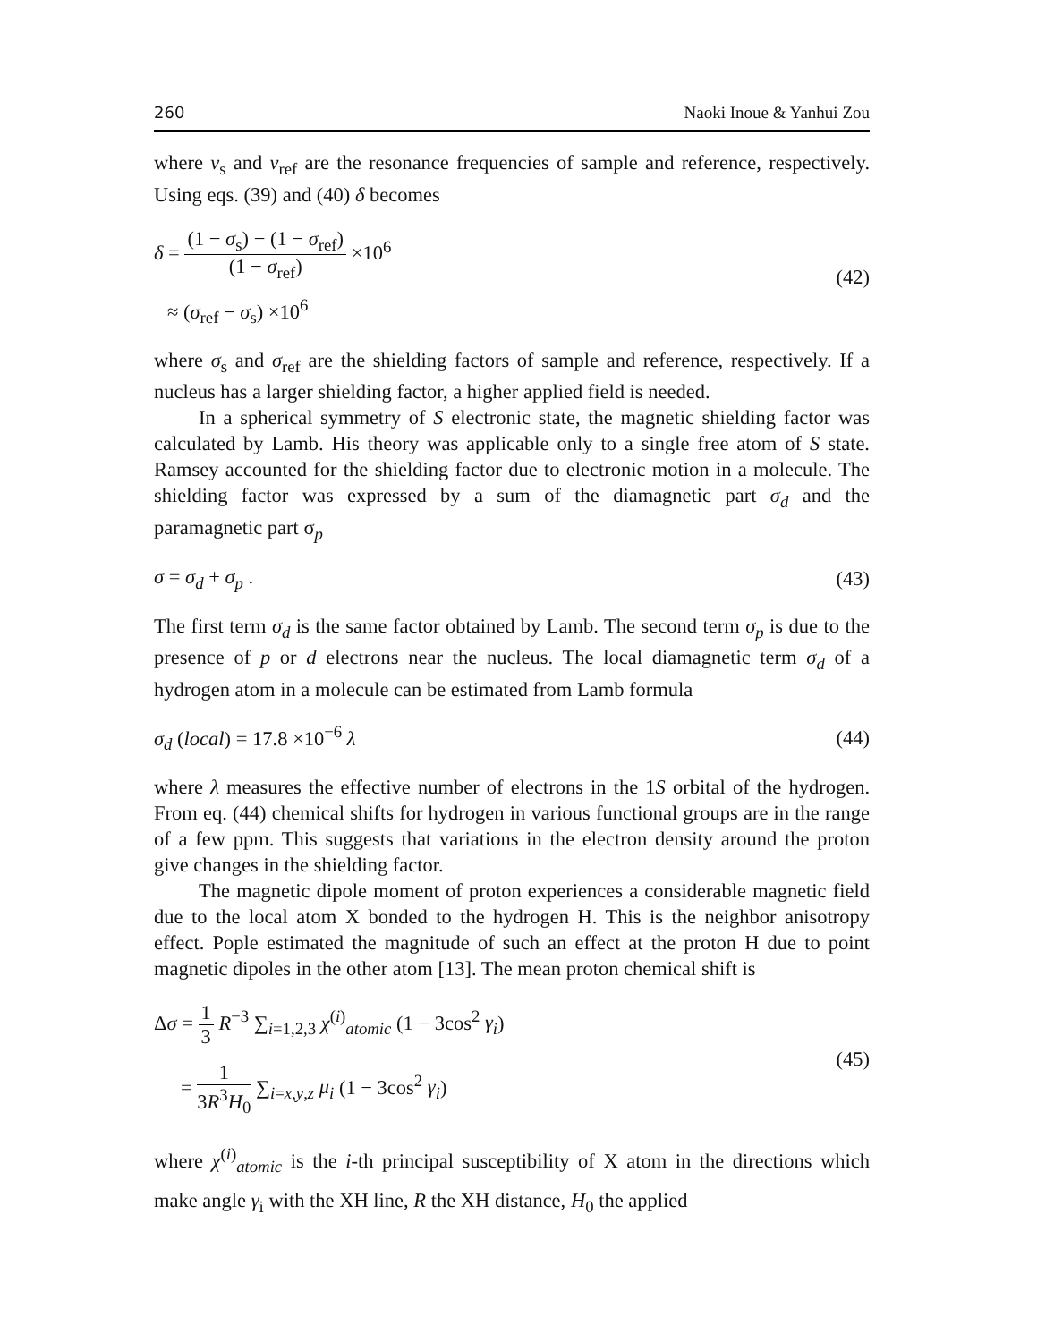260 Naoki Inoue & Yanhui Zou
where v<sub>s</sub> and v<sub>ref</sub> are the resonance frequencies of sample and reference, respectively. Using eqs. (39) and (40) δ becomes
δ = (1 − σ<sub>s</sub>) − (1 − σ<sub>ref</sub>) (1 − σ<sub>ref</sub>) ×10<sup>6</sup>
≈ (σ<sub>ref</sub> − σ<sub>s</sub>) ×10<sup>6</sup>
(42)
where σ<sub>s</sub> and σ<sub>ref</sub> are the shielding factors of sample and reference, respectively. If a nucleus has a larger shielding factor, a higher applied field is needed.
In a spherical symmetry of S electronic state, the magnetic shielding factor was calculated by Lamb. His theory was applicable only to a single free atom of S state. Ramsey accounted for the shielding factor due to electronic motion in a molecule. The shielding factor was expressed by a sum of the diamagnetic part σ<sub>d</sub> and the paramagnetic part σ<sub>p</sub>
σ = σ<sub>d</sub> + σ<sub>p</sub> . (43)
The first term σ<sub>d</sub> is the same factor obtained by Lamb. The second term σ<sub>p</sub> is due to the presence of p or d electrons near the nucleus. The local diamagnetic term σ<sub>d</sub> of a hydrogen atom in a molecule can be estimated from Lamb formula
σ<sub>d</sub> (local) = 17.8 ×10<sup>−6</sup> λ (44)
where λ measures the effective number of electrons in the 1S orbital of the hydrogen. From eq. (44) chemical shifts for hydrogen in various functional groups are in the range of a few ppm. This suggests that variations in the electron density around the proton give changes in the shielding factor.
The magnetic dipole moment of proton experiences a considerable magnetic field due to the local atom X bonded to the hydrogen H. This is the neighbor anisotropy effect. Pople estimated the magnitude of such an effect at the proton H due to point magnetic dipoles in the other atom [13]. The mean proton chemical shift is
Δσ = 1 3 R<sup>−3</sup> ∑<sub>i=1,2,3</sub> χ<sup>(i)</sup><sub>atomic</sub> (1 − 3cos<sup>2</sup> γ<sub>i</sub>)
= 1 3R<sup>3</sup>H<sub>0</sub> ∑<sub>i=x,y,z</sub> μ<sub>i</sub> (1 − 3cos<sup>2</sup> γ<sub>i</sub>)
(45)
where χ<sup>(i)</sup><sub>atomic</sub> is the i-th principal susceptibility of X atom in the directions which make angle γ<sub>i</sub> with the XH line, R the XH distance, H<sub>0</sub> the applied